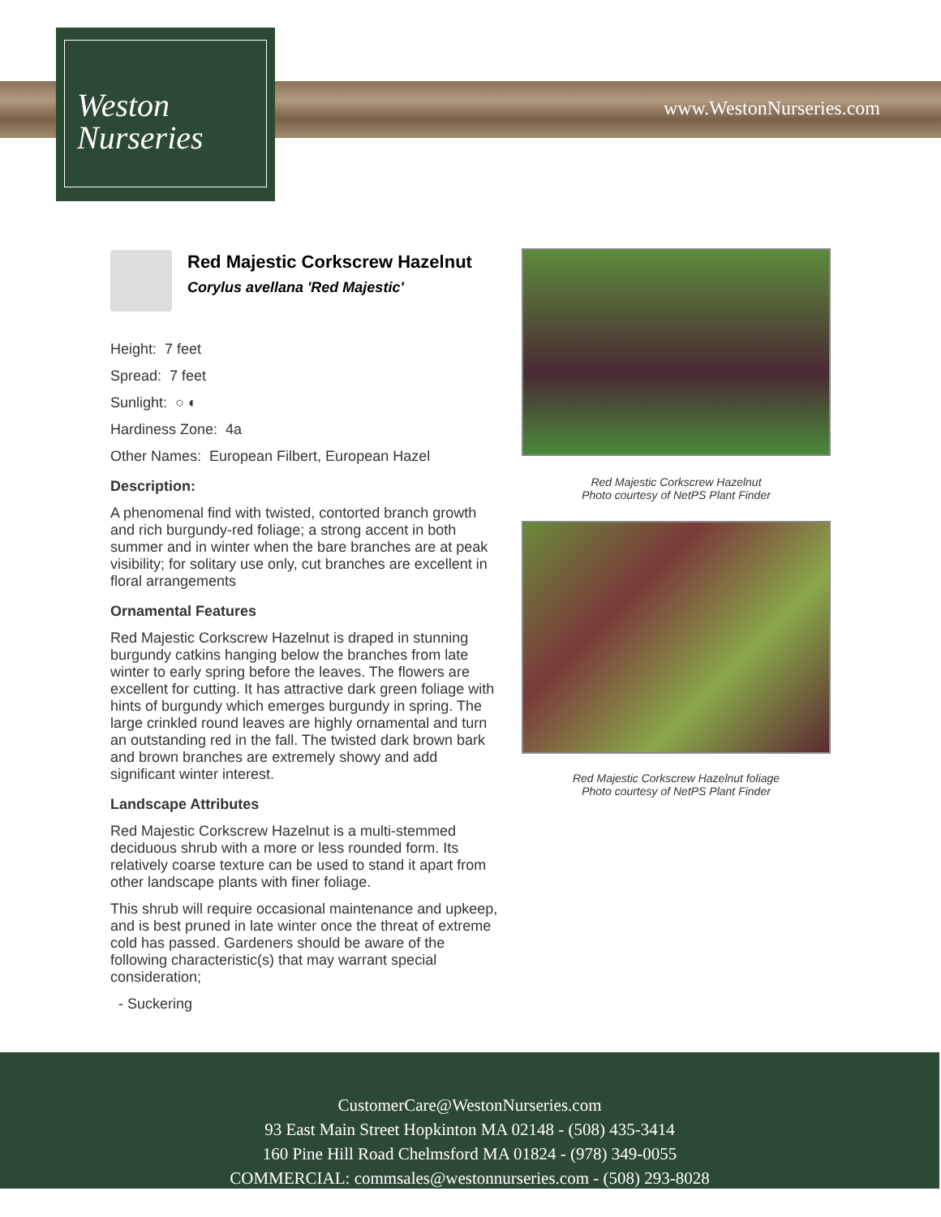Weston
Nurseries
www.WestonNurseries.com
Red Majestic Corkscrew Hazelnut
Corylus avellana 'Red Majestic'
Height: 7 feet
Spread: 7 feet
Sunlight: ○ ◐
Hardiness Zone: 4a
Other Names: European Filbert, European Hazel
Description:
A phenomenal find with twisted, contorted branch growth and rich burgundy-red foliage; a strong accent in both summer and in winter when the bare branches are at peak visibility; for solitary use only, cut branches are excellent in floral arrangements
Ornamental Features
Red Majestic Corkscrew Hazelnut is draped in stunning burgundy catkins hanging below the branches from late winter to early spring before the leaves. The flowers are excellent for cutting. It has attractive dark green foliage with hints of burgundy which emerges burgundy in spring. The large crinkled round leaves are highly ornamental and turn an outstanding red in the fall. The twisted dark brown bark and brown branches are extremely showy and add significant winter interest.
Landscape Attributes
Red Majestic Corkscrew Hazelnut is a multi-stemmed deciduous shrub with a more or less rounded form. Its relatively coarse texture can be used to stand it apart from other landscape plants with finer foliage.
This shrub will require occasional maintenance and upkeep, and is best pruned in late winter once the threat of extreme cold has passed. Gardeners should be aware of the following characteristic(s) that may warrant special consideration;
- Suckering
Red Majestic Corkscrew Hazelnut
Photo courtesy of NetPS Plant Finder
Red Majestic Corkscrew Hazelnut foliage
Photo courtesy of NetPS Plant Finder
CustomerCare@WestonNurseries.com
93 East Main Street Hopkinton MA 02148 - (508) 435-3414
160 Pine Hill Road Chelmsford MA 01824 - (978) 349-0055
COMMERCIAL: commsales@westonnurseries.com - (508) 293-8028